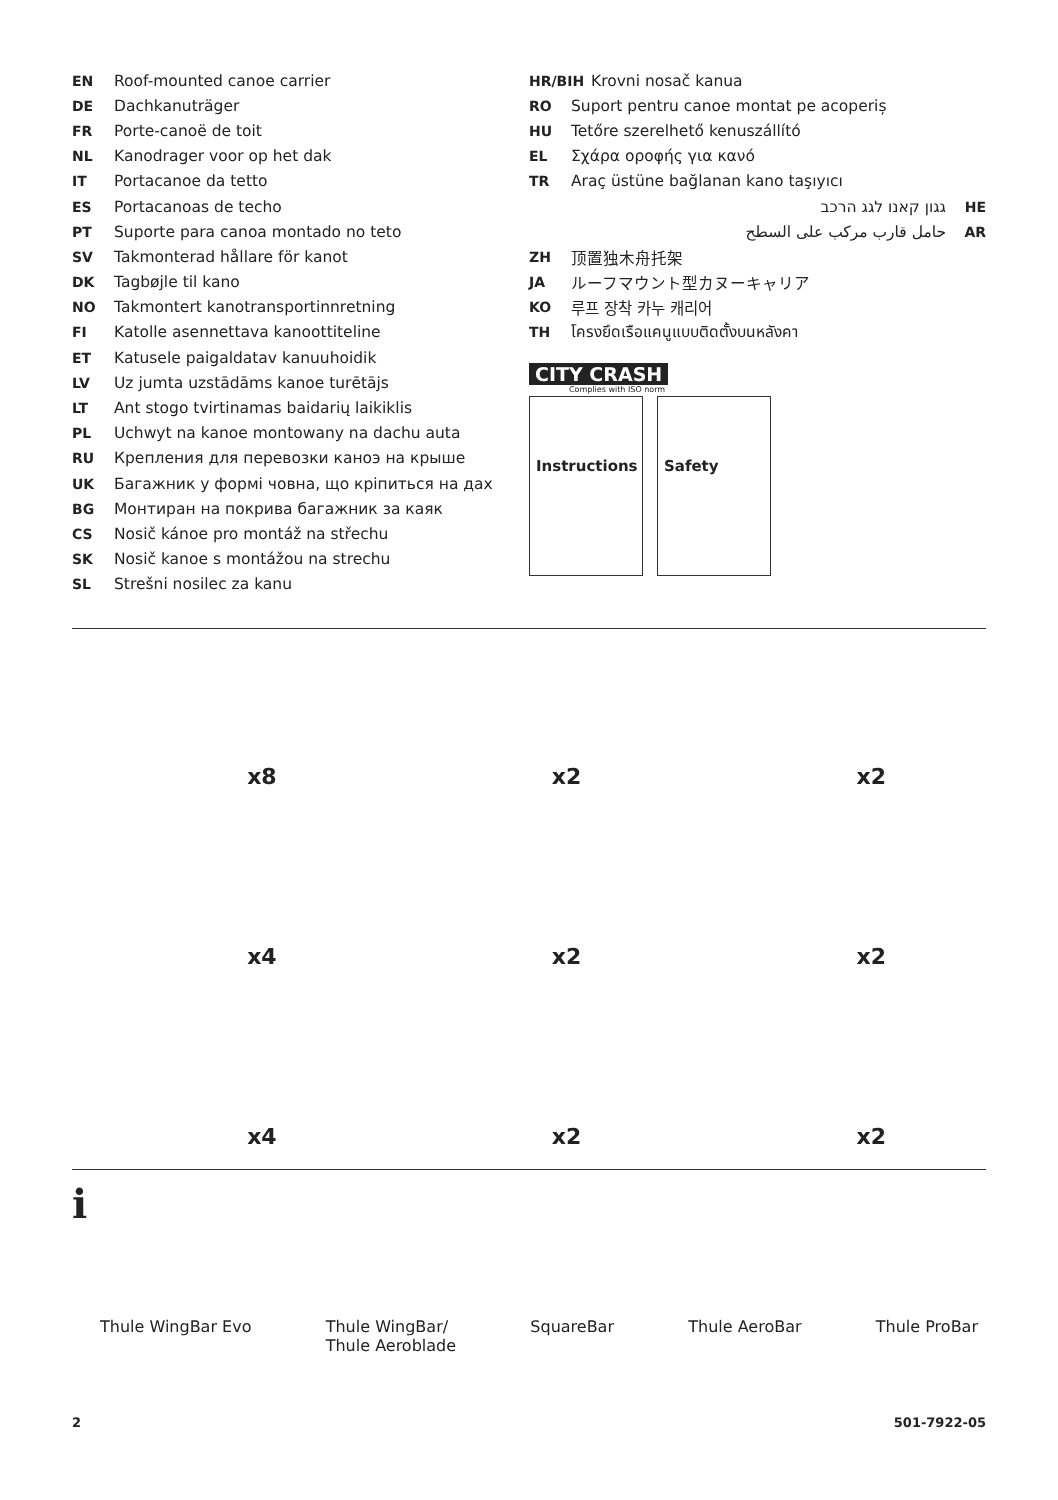EN Roof-mounted canoe carrier
DE Dachkanuträger
FR Porte-canoë de toit
NL Kanodrager voor op het dak
IT Portacanoe da tetto
ES Portacanoas de techo
PT Suporte para canoa montado no teto
SV Takmonterad hållare för kanot
DK Tagbøjle til kano
NO Takmontert kanotransportinnretning
FI Katolle asennettava kanoottiteline
ET Katusele paigaldatav kanuuhoidik
LV Uz jumta uzstādāms kanoe turētājs
LT Ant stogo tvirtinamas baidarių laikiklis
PL Uchwyt na kanoe montowany na dachu auta
RU Крепления для перевозки каноэ на крыше
UK Багажник у формі човна, що кріпиться на дах
BG Монтиран на покрива багажник за каяк
CS Nosič kánoe pro montáž na střechu
SK Nosič kanoe s montážou na strechu
SL Strešni nosilec za kanu
HR/BIH Krovni nosač kanua
RO Suport pentru canoe montat pe acoperiș
HU Tetőre szerelhető kenuszállító
EL Σχάρα οροφής για κανό
TR Araç üstüne bağlanan kano taşıyıcı
גגון קאנו לגג הרכב HE
حامل قارب مركب على السطح AR
ZH 顶置独木舟托架
JA ルーフマウント型カヌーキャリア
KO 루프 장착 카누 캐리어
TH โครงยึดเรือแคนูแบบติดตั้งบนหลังคา
CITY CRASH
Complies with ISO norm
Instructions Safety
x8
x2
x2
x4
x2
x2
x4
x2
x2
i
Thule WingBar Evo Thule WingBar/
Thule Aeroblade
SquareBar Thule AeroBar Thule ProBar
2 501-7922-05